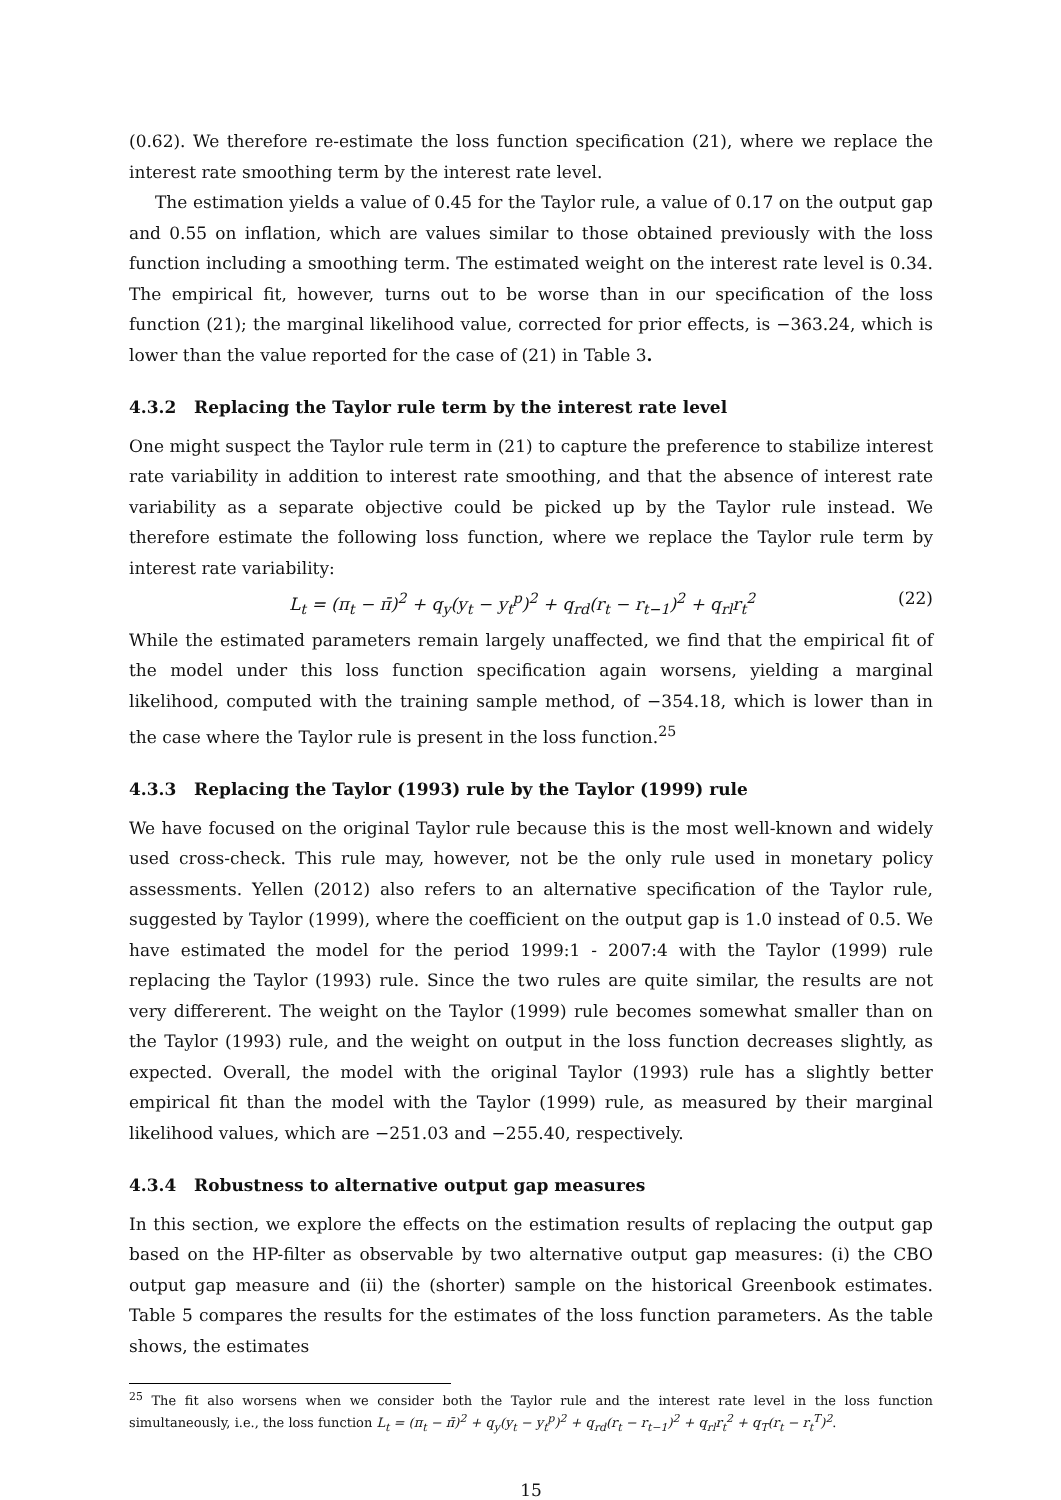(0.62). We therefore re-estimate the loss function specification (21), where we replace the interest rate smoothing term by the interest rate level.
The estimation yields a value of 0.45 for the Taylor rule, a value of 0.17 on the output gap and 0.55 on inflation, which are values similar to those obtained previously with the loss function including a smoothing term. The estimated weight on the interest rate level is 0.34. The empirical fit, however, turns out to be worse than in our specification of the loss function (21); the marginal likelihood value, corrected for prior effects, is −363.24, which is lower than the value reported for the case of (21) in Table 3.
4.3.2 Replacing the Taylor rule term by the interest rate level
One might suspect the Taylor rule term in (21) to capture the preference to stabilize interest rate variability in addition to interest rate smoothing, and that the absence of interest rate variability as a separate objective could be picked up by the Taylor rule instead. We therefore estimate the following loss function, where we replace the Taylor rule term by interest rate variability:
L<sub>t</sub> = (π<sub>t</sub> − π̄)<sup>2</sup> + q<sub>y</sub>(y<sub>t</sub> − y<sub>t</sub><sup>p</sup>)<sup>2</sup> + q<sub>rd</sub>(r<sub>t</sub> − r<sub>t−1</sub>)<sup>2</sup> + q<sub>rl</sub>r<sub>t</sub><sup>2</sup> (22)
While the estimated parameters remain largely unaffected, we find that the empirical fit of the model under this loss function specification again worsens, yielding a marginal likelihood, computed with the training sample method, of −354.18, which is lower than in the case where the Taylor rule is present in the loss function.<sup>25</sup>
4.3.3 Replacing the Taylor (1993) rule by the Taylor (1999) rule
We have focused on the original Taylor rule because this is the most well-known and widely used cross-check. This rule may, however, not be the only rule used in monetary policy assessments. Yellen (2012) also refers to an alternative specification of the Taylor rule, suggested by Taylor (1999), where the coefficient on the output gap is 1.0 instead of 0.5. We have estimated the model for the period 1999:1 - 2007:4 with the Taylor (1999) rule replacing the Taylor (1993) rule. Since the two rules are quite similar, the results are not very differerent. The weight on the Taylor (1999) rule becomes somewhat smaller than on the Taylor (1993) rule, and the weight on output in the loss function decreases slightly, as expected. Overall, the model with the original Taylor (1993) rule has a slightly better empirical fit than the model with the Taylor (1999) rule, as measured by their marginal likelihood values, which are −251.03 and −255.40, respectively.
4.3.4 Robustness to alternative output gap measures
In this section, we explore the effects on the estimation results of replacing the output gap based on the HP-filter as observable by two alternative output gap measures: (i) the CBO output gap measure and (ii) the (shorter) sample on the historical Greenbook estimates. Table 5 compares the results for the estimates of the loss function parameters. As the table shows, the estimates
<sup>25</sup> The fit also worsens when we consider both the Taylor rule and the interest rate level in the loss function simultaneously, i.e., the loss function L<sub>t</sub> = (π<sub>t</sub> − π̄)<sup>2</sup> + q<sub>y</sub>(y<sub>t</sub> − y<sub>t</sub><sup>p</sup>)<sup>2</sup> + q<sub>rd</sub>(r<sub>t</sub> − r<sub>t−1</sub>)<sup>2</sup> + q<sub>rl</sub>r<sub>t</sub><sup>2</sup> + q<sub>T</sub>(r<sub>t</sub> − r<sub>t</sub><sup>T</sup>)<sup>2</sup>.
15